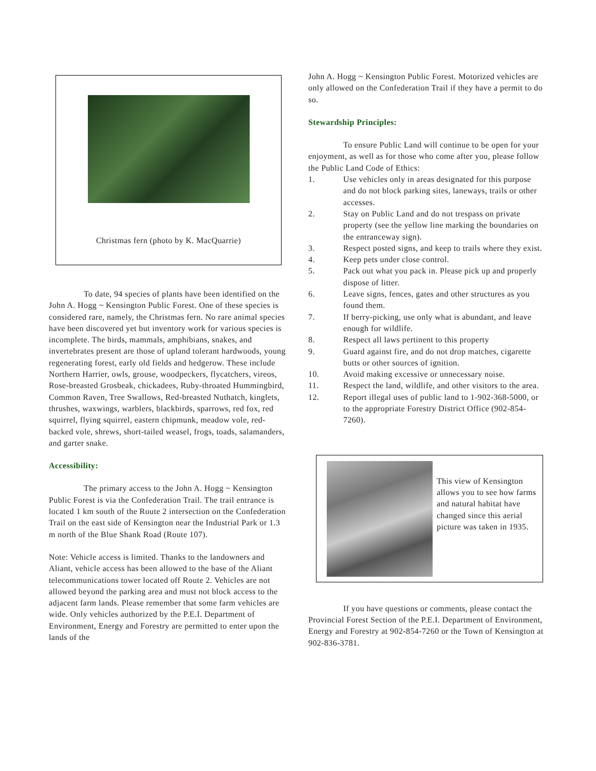Christmas fern (photo by K. MacQuarrie)
To date, 94 species of plants have been identified on the John A. Hogg ~ Kensington Public Forest. One of these species is considered rare, namely, the Christmas fern. No rare animal species have been discovered yet but inventory work for various species is incomplete. The birds, mammals, amphibians, snakes, and invertebrates present are those of upland tolerant hardwoods, young regenerating forest, early old fields and hedgerow. These include Northern Harrier, owls, grouse, woodpeckers, flycatchers, vireos, Rose-breasted Grosbeak, chickadees, Ruby-throated Hummingbird, Common Raven, Tree Swallows, Red-breasted Nuthatch, kinglets, thrushes, waxwings, warblers, blackbirds, sparrows, red fox, red squirrel, flying squirrel, eastern chipmunk, meadow vole, red-backed vole, shrews, short-tailed weasel, frogs, toads, salamanders, and garter snake.
Accessibility:
The primary access to the John A. Hogg ~ Kensington Public Forest is via the Confederation Trail. The trail entrance is located 1 km south of the Route 2 intersection on the Confederation Trail on the east side of Kensington near the Industrial Park or 1.3 m north of the Blue Shank Road (Route 107).
Note: Vehicle access is limited. Thanks to the landowners and Aliant, vehicle access has been allowed to the base of the Aliant telecommunications tower located off Route 2. Vehicles are not allowed beyond the parking area and must not block access to the adjacent farm lands. Please remember that some farm vehicles are wide. Only vehicles authorized by the P.E.I. Department of Environment, Energy and Forestry are permitted to enter upon the lands of the
John A. Hogg ~ Kensington Public Forest. Motorized vehicles are only allowed on the Confederation Trail if they have a permit to do so.
Stewardship Principles:
To ensure Public Land will continue to be open for your enjoyment, as well as for those who come after you, please follow the Public Land Code of Ethics:
1. Use vehicles only in areas designated for this purpose and do not block parking sites, laneways, trails or other accesses.
2. Stay on Public Land and do not trespass on private property (see the yellow line marking the boundaries on the entranceway sign).
3. Respect posted signs, and keep to trails where they exist.
4. Keep pets under close control.
5. Pack out what you pack in. Please pick up and properly dispose of litter.
6. Leave signs, fences, gates and other structures as you found them.
7. If berry-picking, use only what is abundant, and leave enough for wildlife.
8. Respect all laws pertinent to this property
9. Guard against fire, and do not drop matches, cigarette butts or other sources of ignition.
10. Avoid making excessive or unnecessary noise.
11. Respect the land, wildlife, and other visitors to the area.
12. Report illegal uses of public land to 1-902-368-5000, or to the appropriate Forestry District Office (902-854-7260).
This view of Kensington allows you to see how farms and natural habitat have changed since this aerial picture was taken in 1935.
If you have questions or comments, please contact the Provincial Forest Section of the P.E.I. Department of Environment, Energy and Forestry at 902-854-7260 or the Town of Kensington at 902-836-3781.